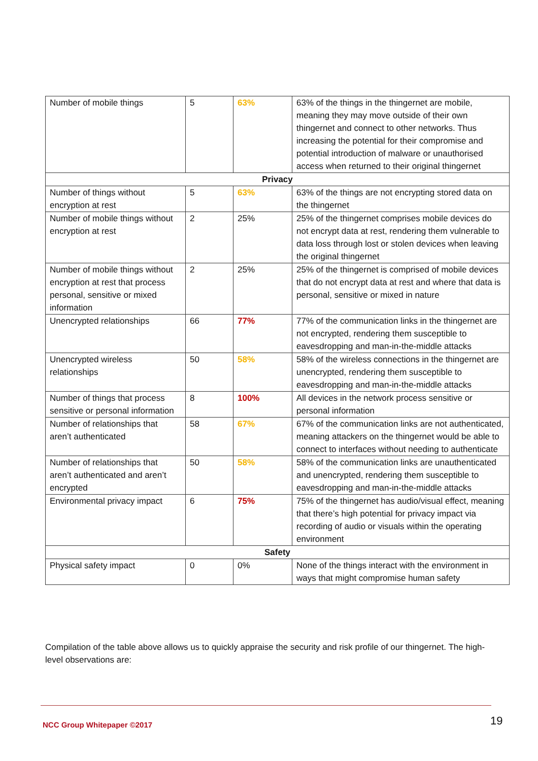| Number of mobile things | 5 | 63% | 63% of the things in the thingernet are mobile, meaning they may move outside of their own thingernet and connect to other networks. Thus increasing the potential for their compromise and potential introduction of malware or unauthorised access when returned to their original thingernet |
| Privacy | | | |
| Number of things without encryption at rest | 5 | 63% | 63% of the things are not encrypting stored data on the thingernet |
| Number of mobile things without encryption at rest | 2 | 25% | 25% of the thingernet comprises mobile devices do not encrypt data at rest, rendering them vulnerable to data loss through lost or stolen devices when leaving the original thingernet |
| Number of mobile things without encryption at rest that process personal, sensitive or mixed information | 2 | 25% | 25% of the thingernet is comprised of mobile devices that do not encrypt data at rest and where that data is personal, sensitive or mixed in nature |
| Unencrypted relationships | 66 | 77% | 77% of the communication links in the thingernet are not encrypted, rendering them susceptible to eavesdropping and man-in-the-middle attacks |
| Unencrypted wireless relationships | 50 | 58% | 58% of the wireless connections in the thingernet are unencrypted, rendering them susceptible to eavesdropping and man-in-the-middle attacks |
| Number of things that process sensitive or personal information | 8 | 100% | All devices in the network process sensitive or personal information |
| Number of relationships that aren’t authenticated | 58 | 67% | 67% of the communication links are not authenticated, meaning attackers on the thingernet would be able to connect to interfaces without needing to authenticate |
| Number of relationships that aren’t authenticated and aren’t encrypted | 50 | 58% | 58% of the communication links are unauthenticated and unencrypted, rendering them susceptible to eavesdropping and man-in-the-middle attacks |
| Environmental privacy impact | 6 | 75% | 75% of the thingernet has audio/visual effect, meaning that there’s high potential for privacy impact via recording of audio or visuals within the operating environment |
| Safety | | | |
| Physical safety impact | 0 | 0% | None of the things interact with the environment in ways that might compromise human safety |
Compilation of the table above allows us to quickly appraise the security and risk profile of our thingernet. The high-level observations are:
NCC Group Whitepaper ©2017 19